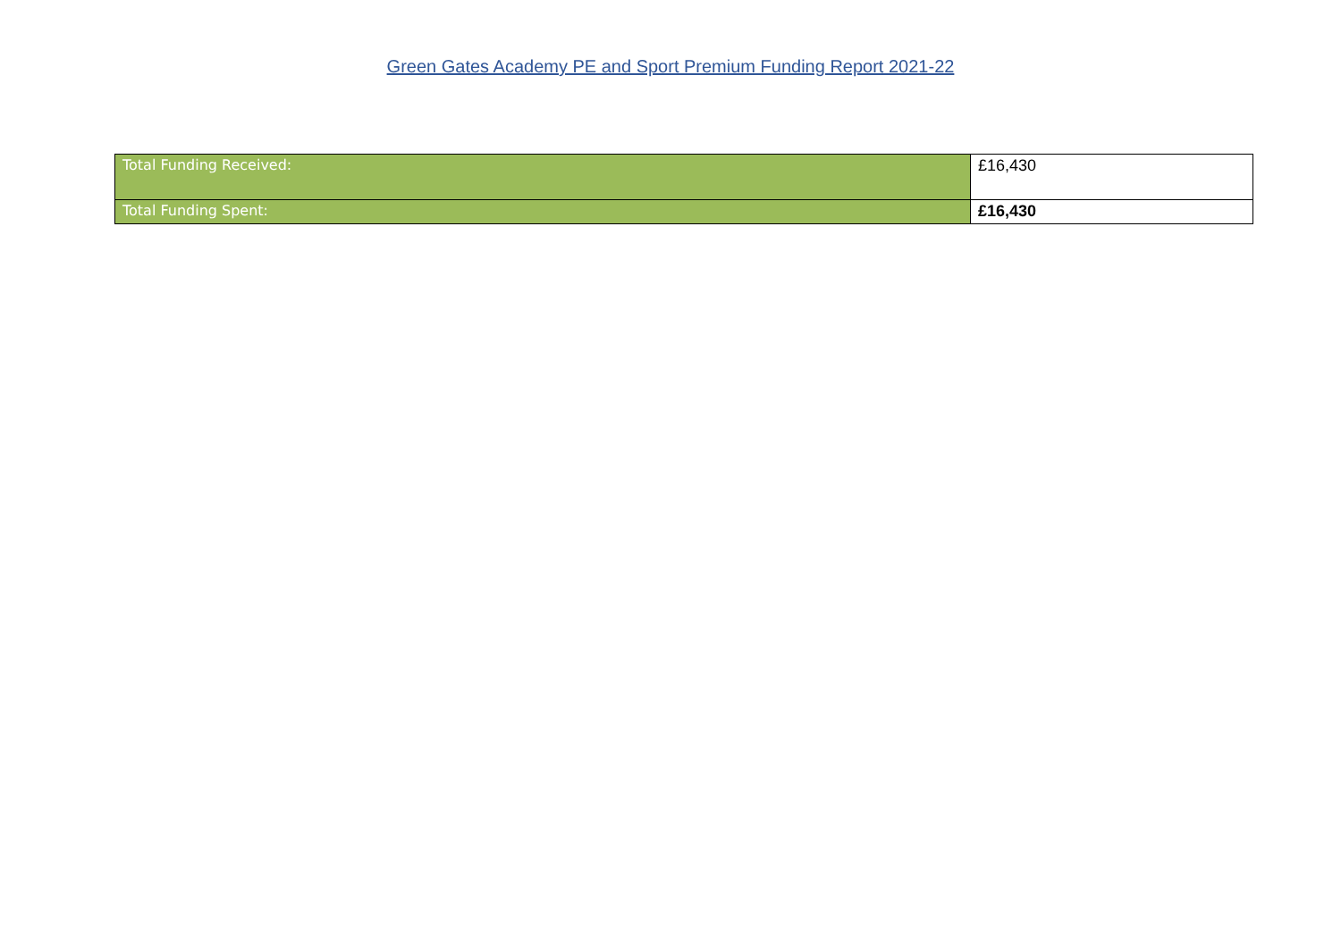Green Gates Academy PE and Sport Premium Funding Report 2021-22
| Total Funding Received: | £16,430 |
| Total Funding Spent: | £16,430 |